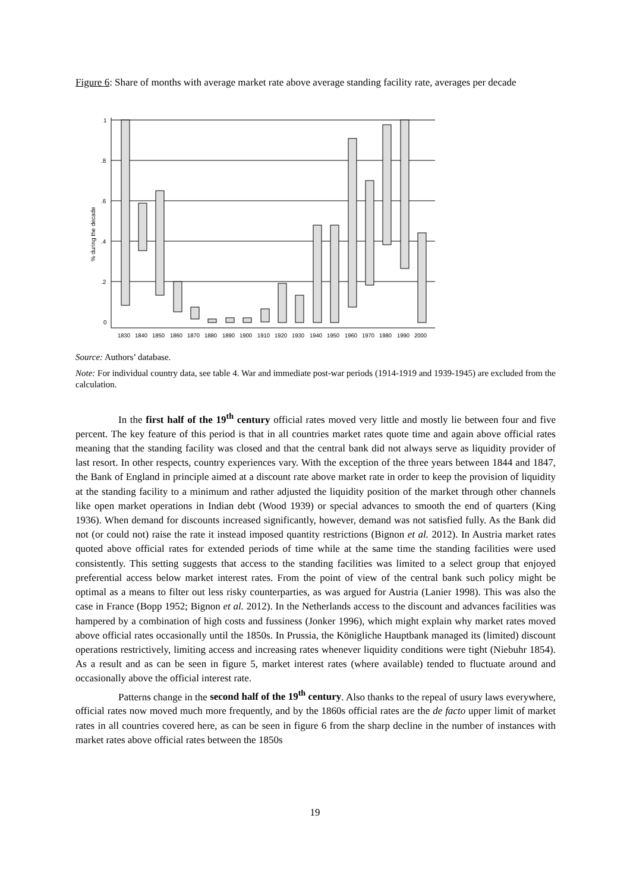Figure 6: Share of months with average market rate above average standing facility rate, averages per decade
1
.8
.6
.4
.2
0
% during the decade
1830
1840
1850
1860
1870
1880
1890
1900
1910
1920
1930
1940
1950
1960
1970
1980
1990
2000
Source: Authors’ database.
Note: For individual country data, see table 4. War and immediate post-war periods (1914-1919 and 1939-1945) are excluded from the calculation.
In the first half of the 19<sup>th</sup> century official rates moved very little and mostly lie between four and five percent. The key feature of this period is that in all countries market rates quote time and again above official rates meaning that the standing facility was closed and that the central bank did not always serve as liquidity provider of last resort. In other respects, country experiences vary. With the exception of the three years between 1844 and 1847, the Bank of England in principle aimed at a discount rate above market rate in order to keep the provision of liquidity at the standing facility to a minimum and rather adjusted the liquidity position of the market through other channels like open market operations in Indian debt (Wood 1939) or special advances to smooth the end of quarters (King 1936). When demand for discounts increased significantly, however, demand was not satisfied fully. As the Bank did not (or could not) raise the rate it instead imposed quantity restrictions (Bignon et al. 2012). In Austria market rates quoted above official rates for extended periods of time while at the same time the standing facilities were used consistently. This setting suggests that access to the standing facilities was limited to a select group that enjoyed preferential access below market interest rates. From the point of view of the central bank such policy might be optimal as a means to filter out less risky counterparties, as was argued for Austria (Lanier 1998). This was also the case in France (Bopp 1952; Bignon et al. 2012). In the Netherlands access to the discount and advances facilities was hampered by a combination of high costs and fussiness (Jonker 1996), which might explain why market rates moved above official rates occasionally until the 1850s. In Prussia, the Königliche Hauptbank managed its (limited) discount operations restrictively, limiting access and increasing rates whenever liquidity conditions were tight (Niebuhr 1854). As a result and as can be seen in figure 5, market interest rates (where available) tended to fluctuate around and occasionally above the official interest rate.
Patterns change in the second half of the 19<sup>th</sup> century. Also thanks to the repeal of usury laws everywhere, official rates now moved much more frequently, and by the 1860s official rates are the de facto upper limit of market rates in all countries covered here, as can be seen in figure 6 from the sharp decline in the number of instances with market rates above official rates between the 1850s
19